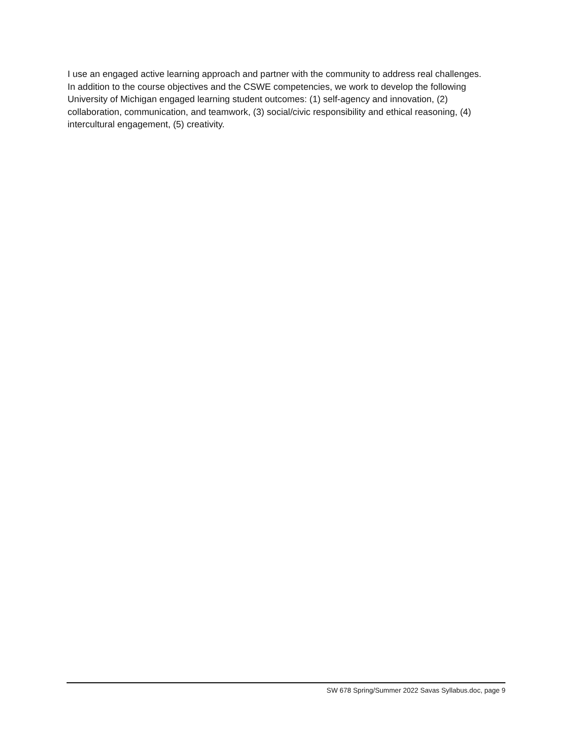I use an engaged active learning approach and partner with the community to address real challenges. In addition to the course objectives and the CSWE competencies, we work to develop the following University of Michigan engaged learning student outcomes: (1) self-agency and innovation, (2) collaboration, communication, and teamwork, (3) social/civic responsibility and ethical reasoning, (4) intercultural engagement, (5) creativity.
SW 678 Spring/Summer 2022 Savas Syllabus.doc, page 9